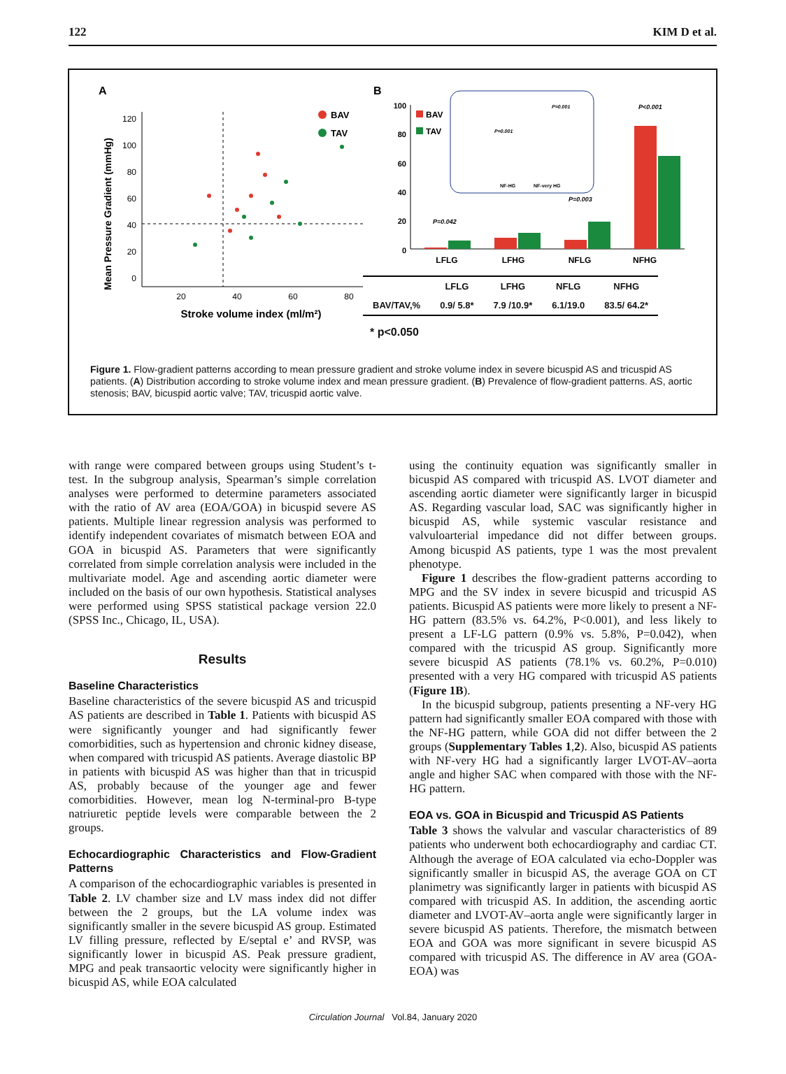122 KIM D et al.
A
Mean Pressure Gradient (mmHg)
120
100
80
60
40
20
0
20
40
60
80
Stroke volume index (ml/m²)
BAV
TAV
B
100
80
60
40
20
0
BAV
TAV
P=0.042
P=0.003
P<0.001
NF-HG
NF-very HG
P=0.001
P=0.001
LFLG
LFHG
NFLG
NFHG
| | LFLG | LFHG | NFLG | NFHG |
| --- | --- | --- | --- | --- |
| BAV/TAV,% | 0.9/ 5.8* | 7.9 /10.9* | 6.1/19.0 | 83.5/ 64.2* |
* p<0.050
Figure 1. Flow-gradient patterns according to mean pressure gradient and stroke volume index in severe bicuspid AS and tricuspid AS patients. (A) Distribution according to stroke volume index and mean pressure gradient. (B) Prevalence of flow-gradient patterns. AS, aortic stenosis; BAV, bicuspid aortic valve; TAV, tricuspid aortic valve.
with range were compared between groups using Student’s t-test. In the subgroup analysis, Spearman’s simple correlation analyses were performed to determine parameters associated with the ratio of AV area (EOA/GOA) in bicuspid severe AS patients. Multiple linear regression analysis was performed to identify independent covariates of mismatch between EOA and GOA in bicuspid AS. Parameters that were significantly correlated from simple correlation analysis were included in the multivariate model. Age and ascending aortic diameter were included on the basis of our own hypothesis. Statistical analyses were performed using SPSS statistical package version 22.0 (SPSS Inc., Chicago, IL, USA).
Results
Baseline Characteristics
Baseline characteristics of the severe bicuspid AS and tricuspid AS patients are described in Table 1. Patients with bicuspid AS were significantly younger and had significantly fewer comorbidities, such as hypertension and chronic kidney disease, when compared with tricuspid AS patients. Average diastolic BP in patients with bicuspid AS was higher than that in tricuspid AS, probably because of the younger age and fewer comorbidities. However, mean log N-terminal-pro B-type natriuretic peptide levels were comparable between the 2 groups.
Echocardiographic Characteristics and Flow-Gradient Patterns
A comparison of the echocardiographic variables is presented in Table 2. LV chamber size and LV mass index did not differ between the 2 groups, but the LA volume index was significantly smaller in the severe bicuspid AS group. Estimated LV filling pressure, reflected by E/septal e’ and RVSP, was significantly lower in bicuspid AS. Peak pressure gradient, MPG and peak transaortic velocity were significantly higher in bicuspid AS, while EOA calculated
using the continuity equation was significantly smaller in bicuspid AS compared with tricuspid AS. LVOT diameter and ascending aortic diameter were significantly larger in bicuspid AS. Regarding vascular load, SAC was significantly higher in bicuspid AS, while systemic vascular resistance and valvuloarterial impedance did not differ between groups. Among bicuspid AS patients, type 1 was the most prevalent phenotype.
Figure 1 describes the flow-gradient patterns according to MPG and the SV index in severe bicuspid and tricuspid AS patients. Bicuspid AS patients were more likely to present a NF-HG pattern (83.5% vs. 64.2%, P<0.001), and less likely to present a LF-LG pattern (0.9% vs. 5.8%, P=0.042), when compared with the tricuspid AS group. Significantly more severe bicuspid AS patients (78.1% vs. 60.2%, P=0.010) presented with a very HG compared with tricuspid AS patients (Figure 1B).
In the bicuspid subgroup, patients presenting a NF-very HG pattern had significantly smaller EOA compared with those with the NF-HG pattern, while GOA did not differ between the 2 groups (Supplementary Tables 1,2). Also, bicuspid AS patients with NF-very HG had a significantly larger LVOT-AV–aorta angle and higher SAC when compared with those with the NF-HG pattern.
EOA vs. GOA in Bicuspid and Tricuspid AS Patients
Table 3 shows the valvular and vascular characteristics of 89 patients who underwent both echocardiography and cardiac CT. Although the average of EOA calculated via echo-Doppler was significantly smaller in bicuspid AS, the average GOA on CT planimetry was significantly larger in patients with bicuspid AS compared with tricuspid AS. In addition, the ascending aortic diameter and LVOT-AV–aorta angle were significantly larger in severe bicuspid AS patients. Therefore, the mismatch between EOA and GOA was more significant in severe bicuspid AS compared with tricuspid AS. The difference in AV area (GOA-EOA) was
Circulation Journal Vol.84, January 2020